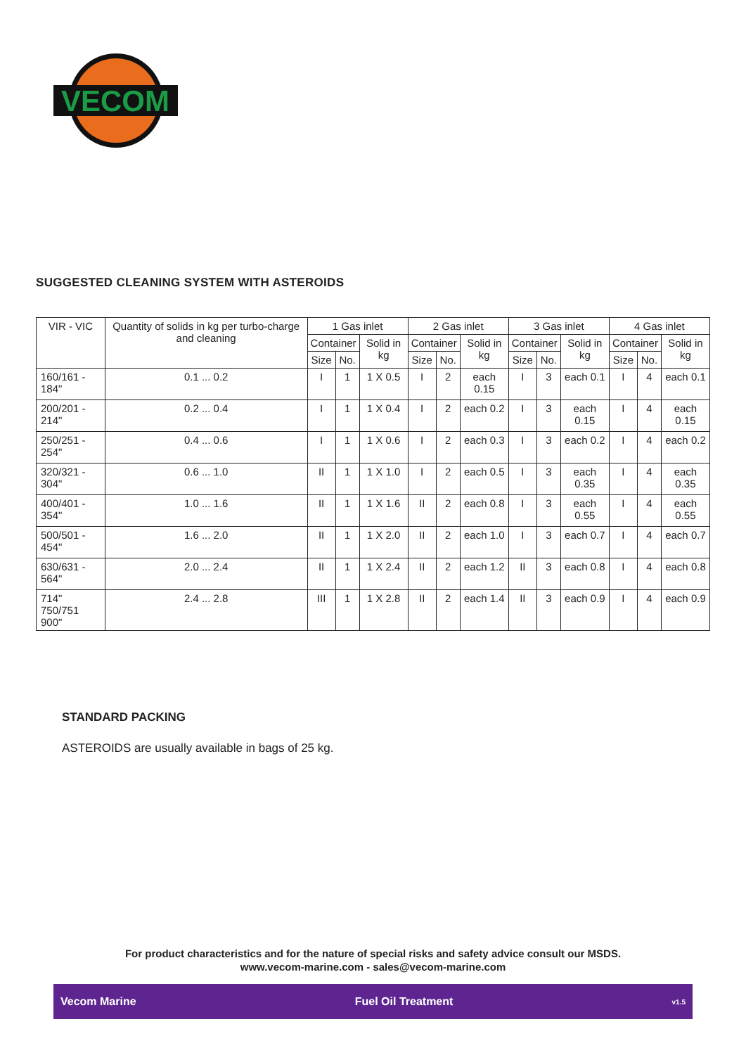VECOM
SUGGESTED CLEANING SYSTEM WITH ASTEROIDS
| VIR - VIC | Quantity of solids in kg per turbo-charge and cleaning | 1 Gas inlet | | | 2 Gas inlet | | | 3 Gas inlet | | | 4 Gas inlet | | |
| --- | --- | --- | --- | --- | --- | --- | --- | --- | --- | --- | --- | --- | --- |
| | | Container | | Solid in kg | Container | | Solid in kg | Container | | Solid in kg | Container | | Solid in kg |
| | | Size | No. | | Size | No. | | Size | No. | | Size | No. | |
| 160/161 - 184" | 0.1 ... 0.2 | I | 1 | 1 X 0.5 | I | 2 | each 0.15 | I | 3 | each 0.1 | I | 4 | each 0.1 |
| 200/201 - 214" | 0.2 ... 0.4 | I | 1 | 1 X 0.4 | I | 2 | each 0.2 | I | 3 | each 0.15 | I | 4 | each 0.15 |
| 250/251 - 254" | 0.4 ... 0.6 | I | 1 | 1 X 0.6 | I | 2 | each 0.3 | I | 3 | each 0.2 | I | 4 | each 0.2 |
| 320/321 - 304" | 0.6 ... 1.0 | II | 1 | 1 X 1.0 | I | 2 | each 0.5 | I | 3 | each 0.35 | I | 4 | each 0.35 |
| 400/401 - 354" | 1.0 ... 1.6 | II | 1 | 1 X 1.6 | II | 2 | each 0.8 | I | 3 | each 0.55 | I | 4 | each 0.55 |
| 500/501 - 454" | 1.6 ... 2.0 | II | 1 | 1 X 2.0 | II | 2 | each 1.0 | I | 3 | each 0.7 | I | 4 | each 0.7 |
| 630/631 - 564" | 2.0 ... 2.4 | II | 1 | 1 X 2.4 | II | 2 | each 1.2 | II | 3 | each 0.8 | I | 4 | each 0.8 |
| 714" 750/751 900" | 2.4 ... 2.8 | III | 1 | 1 X 2.8 | II | 2 | each 1.4 | II | 3 | each 0.9 | I | 4 | each 0.9 |
STANDARD PACKING
ASTEROIDS are usually available in bags of 25 kg.
For product characteristics and for the nature of special risks and safety advice consult our MSDS.
www.vecom-marine.com - sales@vecom-marine.com
Vecom Marine Fuel Oil Treatment v1.5